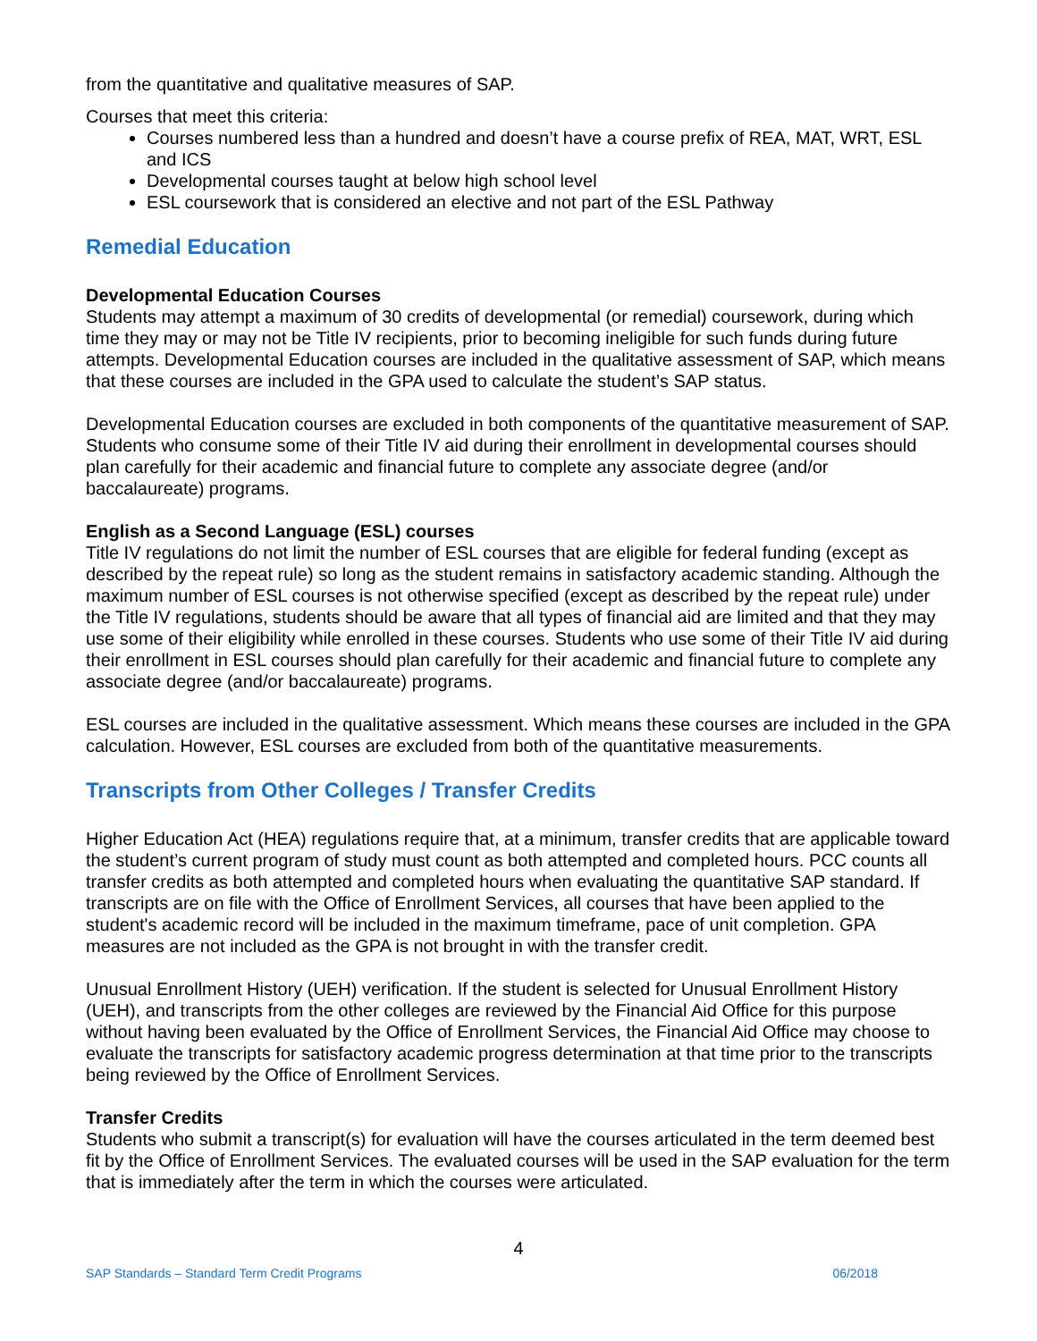from the quantitative and qualitative measures of SAP.
Courses that meet this criteria:
Courses numbered less than a hundred and doesn’t have a course prefix of REA, MAT, WRT, ESL and ICS
Developmental courses taught at below high school level
ESL coursework that is considered an elective and not part of the ESL Pathway
Remedial Education
Developmental Education Courses
Students may attempt a maximum of 30 credits of developmental (or remedial) coursework, during which time they may or may not be Title IV recipients, prior to becoming ineligible for such funds during future attempts. Developmental Education courses are included in the qualitative assessment of SAP, which means that these courses are included in the GPA used to calculate the student’s SAP status.
Developmental Education courses are excluded in both components of the quantitative measurement of SAP. Students who consume some of their Title IV aid during their enrollment in developmental courses should plan carefully for their academic and financial future to complete any associate degree (and/or baccalaureate) programs.
English as a Second Language (ESL) courses
Title IV regulations do not limit the number of ESL courses that are eligible for federal funding (except as described by the repeat rule) so long as the student remains in satisfactory academic standing. Although the maximum number of ESL courses is not otherwise specified (except as described by the repeat rule) under the Title IV regulations, students should be aware that all types of financial aid are limited and that they may use some of their eligibility while enrolled in these courses. Students who use some of their Title IV aid during their enrollment in ESL courses should plan carefully for their academic and financial future to complete any associate degree (and/or baccalaureate) programs.
ESL courses are included in the qualitative assessment. Which means these courses are included in the GPA calculation. However, ESL courses are excluded from both of the quantitative measurements.
Transcripts from Other Colleges / Transfer Credits
Higher Education Act (HEA) regulations require that, at a minimum, transfer credits that are applicable toward the student’s current program of study must count as both attempted and completed hours. PCC counts all transfer credits as both attempted and completed hours when evaluating the quantitative SAP standard. If transcripts are on file with the Office of Enrollment Services, all courses that have been applied to the student's academic record will be included in the maximum timeframe, pace of unit completion. GPA measures are not included as the GPA is not brought in with the transfer credit.
Unusual Enrollment History (UEH) verification. If the student is selected for Unusual Enrollment History (UEH), and transcripts from the other colleges are reviewed by the Financial Aid Office for this purpose without having been evaluated by the Office of Enrollment Services, the Financial Aid Office may choose to evaluate the transcripts for satisfactory academic progress determination at that time prior to the transcripts being reviewed by the Office of Enrollment Services.
Transfer Credits
Students who submit a transcript(s) for evaluation will have the courses articulated in the term deemed best fit by the Office of Enrollment Services. The evaluated courses will be used in the SAP evaluation for the term that is immediately after the term in which the courses were articulated.
4
SAP Standards – Standard Term Credit Programs 06/2018